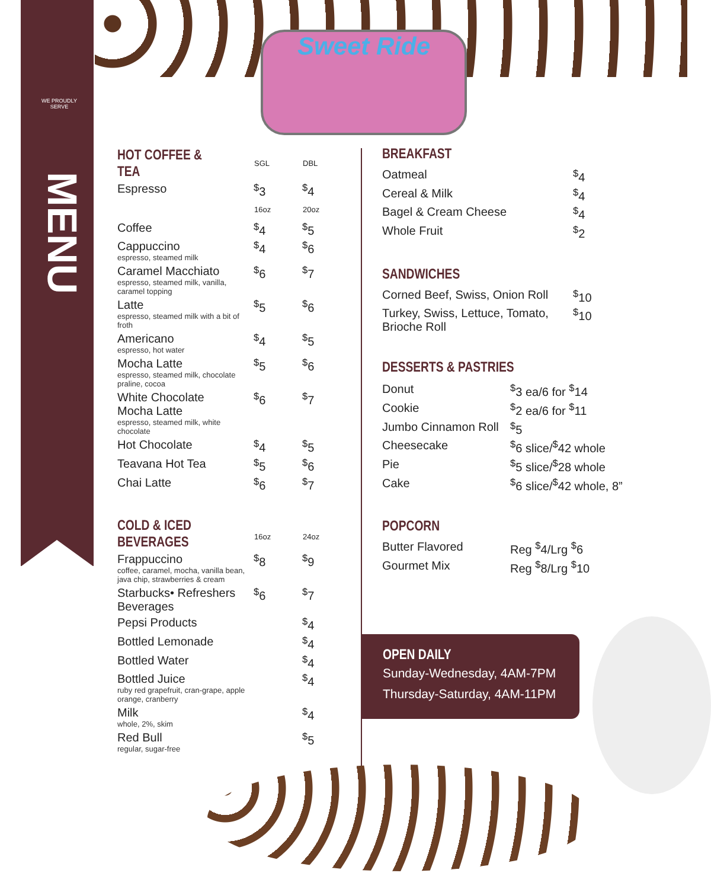Sweet Ride
WE PROUDLY SERVE
MENU
| HOT COFFEE & TEA | SGL | DBL |
| Espresso | <sup>$</sup>3 | <sup>$</sup>4 |
| | 16oz | 20oz |
| Coffee | <sup>$</sup>4 | <sup>$</sup>5 |
| Cappuccino espresso, steamed milk | <sup>$</sup>4 | <sup>$</sup>6 |
| Caramel Macchiato espresso, steamed milk, vanilla, caramel topping | <sup>$</sup>6 | <sup>$</sup>7 |
| Latte espresso, steamed milk with a bit of froth | <sup>$</sup>5 | <sup>$</sup>6 |
| Americano espresso, hot water | <sup>$</sup>4 | <sup>$</sup>5 |
| Mocha Latte espresso, steamed milk, chocolate praline, cocoa | <sup>$</sup>5 | <sup>$</sup>6 |
| White Chocolate Mocha Latte espresso, steamed milk, white chocolate | <sup>$</sup>6 | <sup>$</sup>7 |
| Hot Chocolate | <sup>$</sup>4 | <sup>$</sup>5 |
| Teavana Hot Tea | <sup>$</sup>5 | <sup>$</sup>6 |
| Chai Latte | <sup>$</sup>6 | <sup>$</sup>7 |
| COLD & ICED BEVERAGES | 16oz | 24oz |
| Frappuccino coffee, caramel, mocha, vanilla bean, java chip, strawberries & cream | <sup>$</sup>8 | <sup>$</sup>9 |
| Starbucks• Refreshers Beverages | <sup>$</sup>6 | <sup>$</sup>7 |
| Pepsi Products | | <sup>$</sup>4 |
| Bottled Lemonade | | <sup>$</sup>4 |
| Bottled Water | | <sup>$</sup>4 |
| Bottled Juice ruby red grapefruit, cran-grape, apple orange, cranberry | | <sup>$</sup>4 |
| Milk whole, 2%, skim | | <sup>$</sup>4 |
| Red Bull regular, sugar-free | | <sup>$</sup>5 |
BREAKFAST
| Oatmeal | <sup>$</sup>4 |
| Cereal & Milk | <sup>$</sup>4 |
| Bagel & Cream Cheese | <sup>$</sup>4 |
| Whole Fruit | <sup>$</sup>2 |
SANDWICHES
| Corned Beef, Swiss, Onion Roll | <sup>$</sup>10 |
| Turkey, Swiss, Lettuce, Tomato, Brioche Roll | <sup>$</sup>10 |
DESSERTS & PASTRIES
| Donut | <sup>$</sup>3 ea/6 for <sup>$</sup>14 |
| Cookie | <sup>$</sup>2 ea/6 for <sup>$</sup>11 |
| Jumbo Cinnamon Roll | <sup>$</sup>5 |
| Cheesecake | <sup>$</sup>6 slice/<sup>$</sup>42 whole |
| Pie | <sup>$</sup>5 slice/<sup>$</sup>28 whole |
| Cake | <sup>$</sup>6 slice/<sup>$</sup>42 whole, 8” |
POPCORN
| Butter Flavored | Reg <sup>$</sup>4/Lrg <sup>$</sup>6 |
| Gourmet Mix | Reg <sup>$</sup>8/Lrg <sup>$</sup>10 |
OPEN DAILY
Sunday-Wednesday, 4AM-7PM
Thursday-Saturday, 4AM-11PM